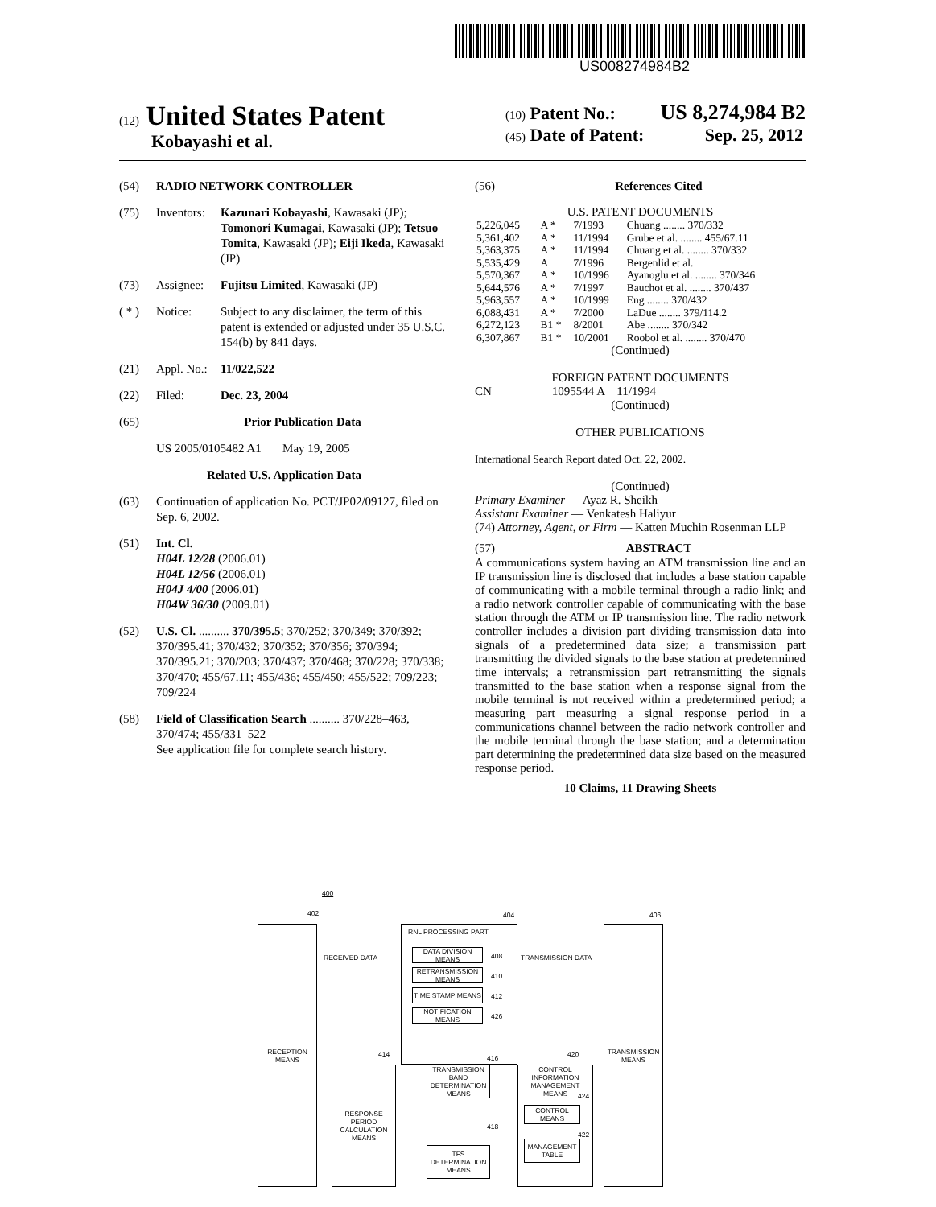US008274984B2
(12) United States Patent
Kobayashi et al.
(10) Patent No.: US 8,274,984 B2
(45) Date of Patent: Sep. 25, 2012
(54) RADIO NETWORK CONTROLLER
(75) Inventors: Kazunari Kobayashi, Kawasaki (JP); Tomonori Kumagai, Kawasaki (JP); Tetsuo Tomita, Kawasaki (JP); Eiji Ikeda, Kawasaki (JP)
(73) Assignee: Fujitsu Limited, Kawasaki (JP)
( * ) Notice: Subject to any disclaimer, the term of this patent is extended or adjusted under 35 U.S.C. 154(b) by 841 days.
(21) Appl. No.: 11/022,522
(22) Filed: Dec. 23, 2004
(65) Prior Publication Data
US 2005/0105482 A1 May 19, 2005
Related U.S. Application Data
(63) Continuation of application No. PCT/JP02/09127, filed on Sep. 6, 2002.
(51) Int. Cl.
H04L 12/28 (2006.01)
H04L 12/56 (2006.01)
H04J 4/00 (2006.01)
H04W 36/30 (2009.01)
(52) U.S. Cl. .......... 370/395.5; 370/252; 370/349; 370/392; 370/395.41; 370/432; 370/352; 370/356; 370/394; 370/395.21; 370/203; 370/437; 370/468; 370/228; 370/338; 370/470; 455/67.11; 455/436; 455/450; 455/522; 709/223; 709/224
(58) Field of Classification Search .......... 370/228–463, 370/474; 455/331–522
See application file for complete search history.
(56) References Cited
U.S. PATENT DOCUMENTS
| 5,226,045 | A * | 7/1993 | Chuang ........ 370/332 |
| 5,361,402 | A * | 11/1994 | Grube et al. ........ 455/67.11 |
| 5,363,375 | A * | 11/1994 | Chuang et al. ........ 370/332 |
| 5,535,429 | A | 7/1996 | Bergenlid et al. |
| 5,570,367 | A * | 10/1996 | Ayanoglu et al. ........ 370/346 |
| 5,644,576 | A * | 7/1997 | Bauchot et al. ........ 370/437 |
| 5,963,557 | A * | 10/1999 | Eng ........ 370/432 |
| 6,088,431 | A * | 7/2000 | LaDue ........ 379/114.2 |
| 6,272,123 | B1 * | 8/2001 | Abe ........ 370/342 |
| 6,307,867 | B1 * | 10/2001 | Roobol et al. ........ 370/470 |
(Continued)
FOREIGN PATENT DOCUMENTS
CN 1095544 A 11/1994
(Continued)
OTHER PUBLICATIONS
International Search Report dated Oct. 22, 2002.
(Continued)
Primary Examiner — Ayaz R. Sheikh
Assistant Examiner — Venkatesh Haliyur
(74) Attorney, Agent, or Firm — Katten Muchin Rosenman LLP
(57) ABSTRACT
A communications system having an ATM transmission line and an IP transmission line is disclosed that includes a base station capable of communicating with a mobile terminal through a radio link; and a radio network controller capable of communicating with the base station through the ATM or IP transmission line. The radio network controller includes a division part dividing transmission data into signals of a predetermined data size; a transmission part transmitting the divided signals to the base station at predetermined time intervals; a retransmission part retransmitting the signals transmitted to the base station when a response signal from the mobile terminal is not received within a predetermined period; a measuring part measuring a signal response period in a communications channel between the radio network controller and the mobile terminal through the base station; and a determination part determining the predetermined data size based on the measured response period.
10 Claims, 11 Drawing Sheets
400
402 404 406
RECEPTION
MEANS
RECEIVED DATA
RNL PROCESSING PART
DATA DIVISION MEANS
408
RETRANSMISSION MEANS
410
TIME STAMP MEANS
412
NOTIFICATION MEANS
426
TRANSMISSION DATA
TRANSMISSION
MEANS
414
RESPONSE PERIOD CALCULATION MEANS
416
TRANSMISSION BAND DETERMINATION MEANS
418
TFS DETERMINATION MEANS
420
CONTROL INFORMATION MANAGEMENT MEANS
424
CONTROL MEANS
422
MANAGEMENT TABLE